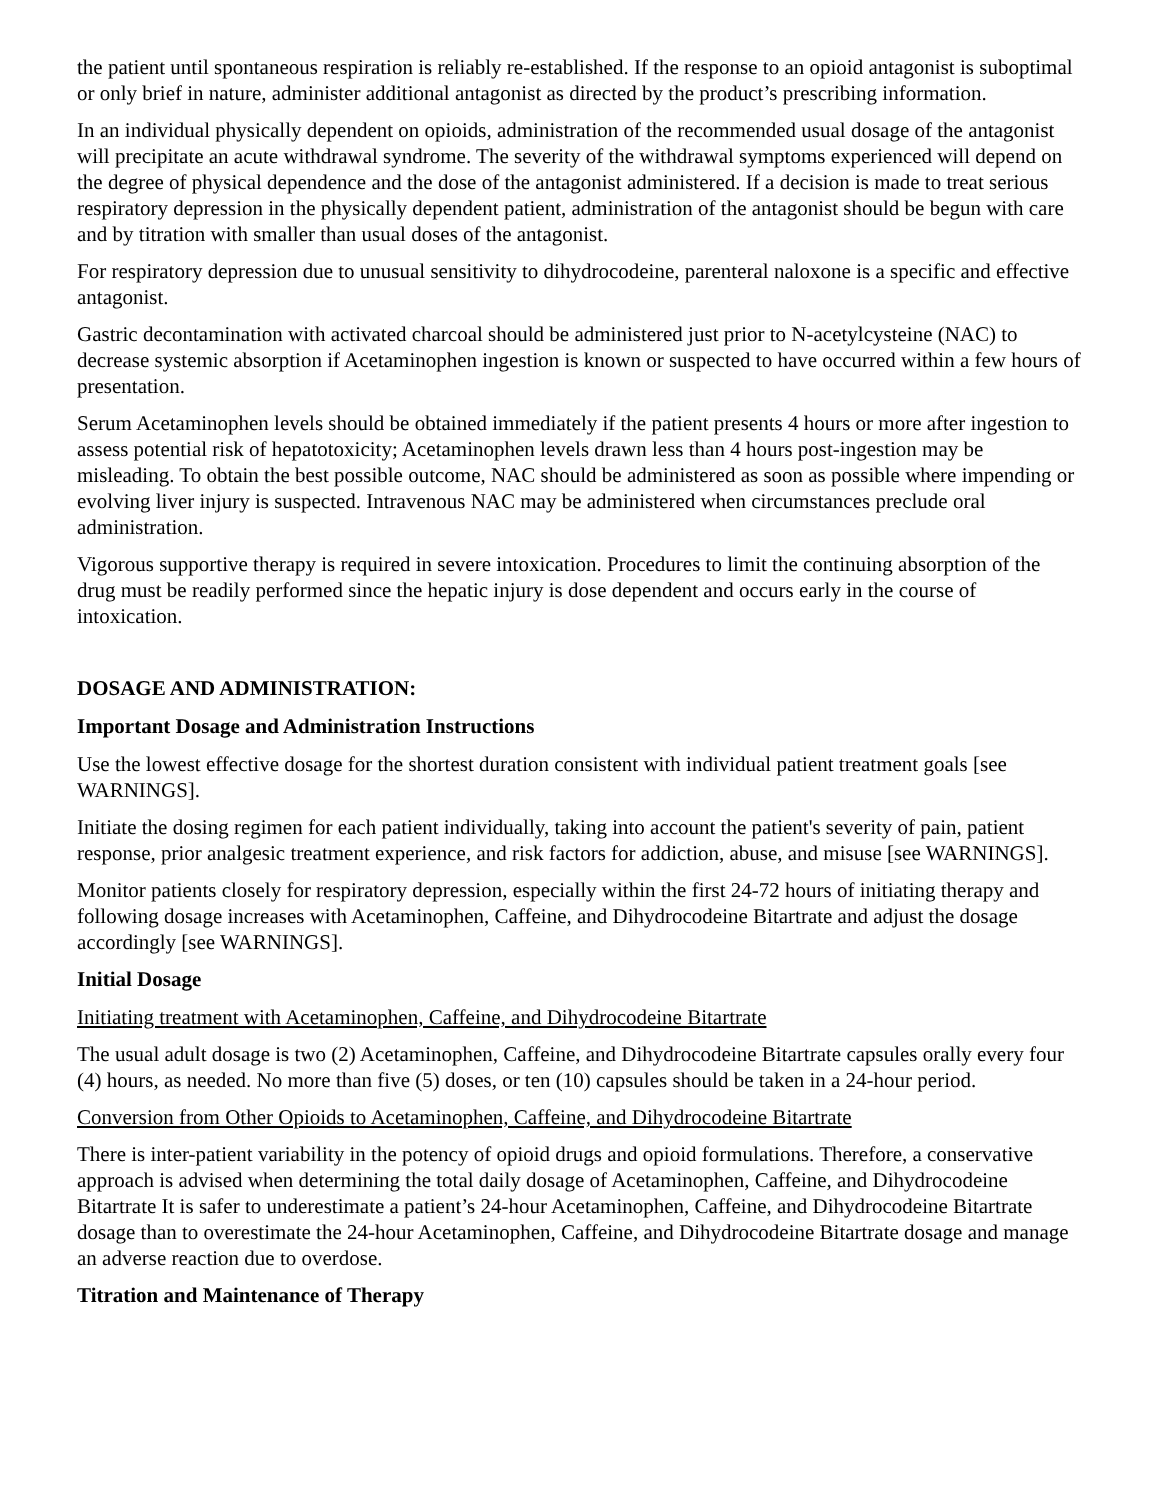the patient until spontaneous respiration is reliably re-established. If the response to an opioid antagonist is suboptimal or only brief in nature, administer additional antagonist as directed by the product’s prescribing information.
In an individual physically dependent on opioids, administration of the recommended usual dosage of the antagonist will precipitate an acute withdrawal syndrome. The severity of the withdrawal symptoms experienced will depend on the degree of physical dependence and the dose of the antagonist administered. If a decision is made to treat serious respiratory depression in the physically dependent patient, administration of the antagonist should be begun with care and by titration with smaller than usual doses of the antagonist.
For respiratory depression due to unusual sensitivity to dihydrocodeine, parenteral naloxone is a specific and effective antagonist.
Gastric decontamination with activated charcoal should be administered just prior to N-acetylcysteine (NAC) to decrease systemic absorption if Acetaminophen ingestion is known or suspected to have occurred within a few hours of presentation.
Serum Acetaminophen levels should be obtained immediately if the patient presents 4 hours or more after ingestion to assess potential risk of hepatotoxicity; Acetaminophen levels drawn less than 4 hours post-ingestion may be misleading. To obtain the best possible outcome, NAC should be administered as soon as possible where impending or evolving liver injury is suspected. Intravenous NAC may be administered when circumstances preclude oral administration.
Vigorous supportive therapy is required in severe intoxication. Procedures to limit the continuing absorption of the drug must be readily performed since the hepatic injury is dose dependent and occurs early in the course of intoxication.
DOSAGE AND ADMINISTRATION:
Important Dosage and Administration Instructions
Use the lowest effective dosage for the shortest duration consistent with individual patient treatment goals [see WARNINGS].
Initiate the dosing regimen for each patient individually, taking into account the patient's severity of pain, patient response, prior analgesic treatment experience, and risk factors for addiction, abuse, and misuse [see WARNINGS].
Monitor patients closely for respiratory depression, especially within the first 24-72 hours of initiating therapy and following dosage increases with Acetaminophen, Caffeine, and Dihydrocodeine Bitartrate and adjust the dosage accordingly [see WARNINGS].
Initial Dosage
Initiating treatment with Acetaminophen, Caffeine, and Dihydrocodeine Bitartrate
The usual adult dosage is two (2) Acetaminophen, Caffeine, and Dihydrocodeine Bitartrate capsules orally every four (4) hours, as needed. No more than five (5) doses, or ten (10) capsules should be taken in a 24-hour period.
Conversion from Other Opioids to Acetaminophen, Caffeine, and Dihydrocodeine Bitartrate
There is inter-patient variability in the potency of opioid drugs and opioid formulations. Therefore, a conservative approach is advised when determining the total daily dosage of Acetaminophen, Caffeine, and Dihydrocodeine Bitartrate It is safer to underestimate a patient’s 24-hour Acetaminophen, Caffeine, and Dihydrocodeine Bitartrate dosage than to overestimate the 24-hour Acetaminophen, Caffeine, and Dihydrocodeine Bitartrate dosage and manage an adverse reaction due to overdose.
Titration and Maintenance of Therapy